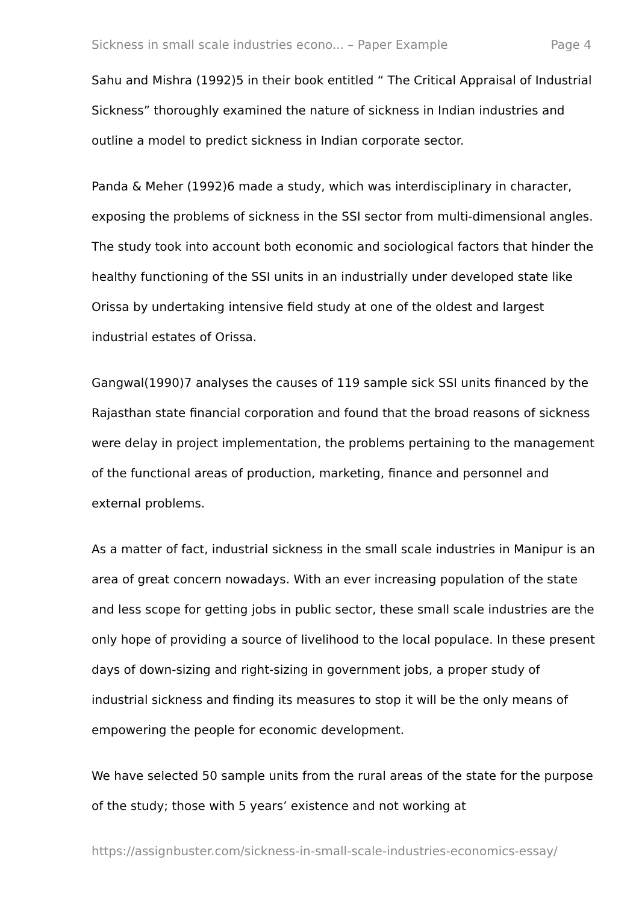Sickness in small scale industries econo... – Paper Example Page 4
Sahu and Mishra (1992)5 in their book entitled “ The Critical Appraisal of Industrial Sickness” thoroughly examined the nature of sickness in Indian industries and outline a model to predict sickness in Indian corporate sector.
Panda & Meher (1992)6 made a study, which was interdisciplinary in character, exposing the problems of sickness in the SSI sector from multi-dimensional angles. The study took into account both economic and sociological factors that hinder the healthy functioning of the SSI units in an industrially under developed state like Orissa by undertaking intensive field study at one of the oldest and largest industrial estates of Orissa.
Gangwal(1990)7 analyses the causes of 119 sample sick SSI units financed by the Rajasthan state financial corporation and found that the broad reasons of sickness were delay in project implementation, the problems pertaining to the management of the functional areas of production, marketing, finance and personnel and external problems.
As a matter of fact, industrial sickness in the small scale industries in Manipur is an area of great concern nowadays. With an ever increasing population of the state and less scope for getting jobs in public sector, these small scale industries are the only hope of providing a source of livelihood to the local populace. In these present days of down-sizing and right-sizing in government jobs, a proper study of industrial sickness and finding its measures to stop it will be the only means of empowering the people for economic development.
We have selected 50 sample units from the rural areas of the state for the purpose of the study; those with 5 years’ existence and not working at
https://assignbuster.com/sickness-in-small-scale-industries-economics-essay/